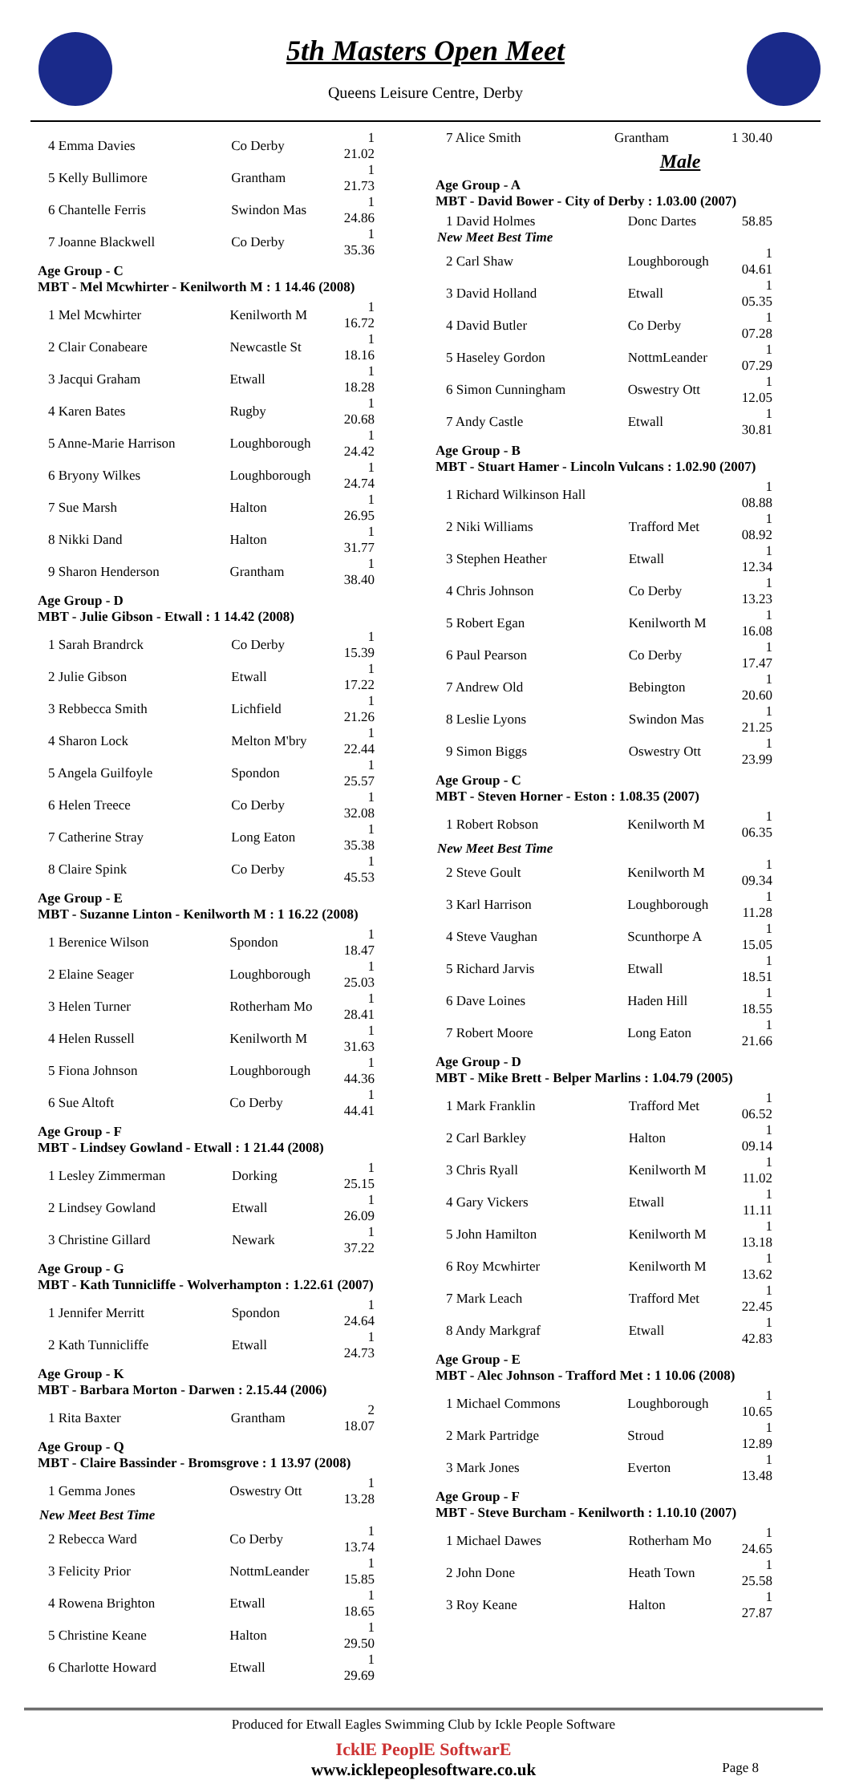5th Masters Open Meet
Queens Leisure Centre, Derby
| 4 Emma Davies | Co Derby | 1 21.02 |
| 5 Kelly Bullimore | Grantham | 1 21.73 |
| 6 Chantelle Ferris | Swindon Mas | 1 24.86 |
| 7 Joanne Blackwell | Co Derby | 1 35.36 |
Age Group - C
MBT - Mel Mcwhirter - Kenilworth M : 1 14.46 (2008)
| 1 Mel Mcwhirter | Kenilworth M | 1 16.72 |
| 2 Clair Conabeare | Newcastle St | 1 18.16 |
| 3 Jacqui Graham | Etwall | 1 18.28 |
| 4 Karen Bates | Rugby | 1 20.68 |
| 5 Anne-Marie Harrison | Loughborough | 1 24.42 |
| 6 Bryony Wilkes | Loughborough | 1 24.74 |
| 7 Sue Marsh | Halton | 1 26.95 |
| 8 Nikki Dand | Halton | 1 31.77 |
| 9 Sharon Henderson | Grantham | 1 38.40 |
Age Group - D
MBT - Julie Gibson - Etwall : 1 14.42 (2008)
| 1 Sarah Brandrck | Co Derby | 1 15.39 |
| 2 Julie Gibson | Etwall | 1 17.22 |
| 3 Rebbecca Smith | Lichfield | 1 21.26 |
| 4 Sharon Lock | Melton M'bry | 1 22.44 |
| 5 Angela Guilfoyle | Spondon | 1 25.57 |
| 6 Helen Treece | Co Derby | 1 32.08 |
| 7 Catherine Stray | Long Eaton | 1 35.38 |
| 8 Claire Spink | Co Derby | 1 45.53 |
Age Group - E
MBT - Suzanne Linton - Kenilworth M : 1 16.22 (2008)
| 1 Berenice Wilson | Spondon | 1 18.47 |
| 2 Elaine Seager | Loughborough | 1 25.03 |
| 3 Helen Turner | Rotherham Mo | 1 28.41 |
| 4 Helen Russell | Kenilworth M | 1 31.63 |
| 5 Fiona Johnson | Loughborough | 1 44.36 |
| 6 Sue Altoft | Co Derby | 1 44.41 |
Age Group - F
MBT - Lindsey Gowland - Etwall : 1 21.44 (2008)
| 1 Lesley Zimmerman | Dorking | 1 25.15 |
| 2 Lindsey Gowland | Etwall | 1 26.09 |
| 3 Christine Gillard | Newark | 1 37.22 |
Age Group - G
MBT - Kath Tunnicliffe - Wolverhampton : 1.22.61 (2007)
| 1 Jennifer Merritt | Spondon | 1 24.64 |
| 2 Kath Tunnicliffe | Etwall | 1 24.73 |
Age Group - K
MBT - Barbara Morton - Darwen : 2.15.44 (2006)
| 1 Rita Baxter | Grantham | 2 18.07 |
Age Group - Q
MBT - Claire Bassinder - Bromsgrove : 1 13.97 (2008)
| 1 Gemma Jones | Oswestry Ott | 1 13.28 |
| New Meet Best Time | | |
| 2 Rebecca Ward | Co Derby | 1 13.74 |
| 3 Felicity Prior | NottmLeander | 1 15.85 |
| 4 Rowena Brighton | Etwall | 1 18.65 |
| 5 Christine Keane | Halton | 1 29.50 |
| 6 Charlotte Howard | Etwall | 1 29.69 |
| 7 Alice Smith | Grantham | 1 30.40 |
Male
Age Group - A
MBT - David Bower - City of Derby : 1.03.00 (2007)
| 1 David Holmes | Donc Dartes | 58.85 |
| New Meet Best Time | | |
| 2 Carl Shaw | Loughborough | 1 04.61 |
| 3 David Holland | Etwall | 1 05.35 |
| 4 David Butler | Co Derby | 1 07.28 |
| 5 Haseley Gordon | NottmLeander | 1 07.29 |
| 6 Simon Cunningham | Oswestry Ott | 1 12.05 |
| 7 Andy Castle | Etwall | 1 30.81 |
Age Group - B
MBT - Stuart Hamer - Lincoln Vulcans : 1.02.90 (2007)
| 1 Richard Wilkinson Hall | | 1 08.88 |
| 2 Niki Williams | Trafford Met | 1 08.92 |
| 3 Stephen Heather | Etwall | 1 12.34 |
| 4 Chris Johnson | Co Derby | 1 13.23 |
| 5 Robert Egan | Kenilworth M | 1 16.08 |
| 6 Paul Pearson | Co Derby | 1 17.47 |
| 7 Andrew Old | Bebington | 1 20.60 |
| 8 Leslie Lyons | Swindon Mas | 1 21.25 |
| 9 Simon Biggs | Oswestry Ott | 1 23.99 |
Age Group - C
MBT - Steven Horner - Eston : 1.08.35 (2007)
| 1 Robert Robson | Kenilworth M | 1 06.35 |
| New Meet Best Time | | |
| 2 Steve Goult | Kenilworth M | 1 09.34 |
| 3 Karl Harrison | Loughborough | 1 11.28 |
| 4 Steve Vaughan | Scunthorpe A | 1 15.05 |
| 5 Richard Jarvis | Etwall | 1 18.51 |
| 6 Dave Loines | Haden Hill | 1 18.55 |
| 7 Robert Moore | Long Eaton | 1 21.66 |
Age Group - D
MBT - Mike Brett - Belper Marlins : 1.04.79 (2005)
| 1 Mark Franklin | Trafford Met | 1 06.52 |
| 2 Carl Barkley | Halton | 1 09.14 |
| 3 Chris Ryall | Kenilworth M | 1 11.02 |
| 4 Gary Vickers | Etwall | 1 11.11 |
| 5 John Hamilton | Kenilworth M | 1 13.18 |
| 6 Roy Mcwhirter | Kenilworth M | 1 13.62 |
| 7 Mark Leach | Trafford Met | 1 22.45 |
| 8 Andy Markgraf | Etwall | 1 42.83 |
Age Group - E
MBT - Alec Johnson - Trafford Met : 1 10.06 (2008)
| 1 Michael Commons | Loughborough | 1 10.65 |
| 2 Mark Partridge | Stroud | 1 12.89 |
| 3 Mark Jones | Everton | 1 13.48 |
Age Group - F
MBT - Steve Burcham - Kenilworth : 1.10.10 (2007)
| 1 Michael Dawes | Rotherham Mo | 1 24.65 |
| 2 John Done | Heath Town | 1 25.58 |
| 3 Roy Keane | Halton | 1 27.87 |
Produced for Etwall Eagles Swimming Club by Ickle People Software
IcklE PeoplE SoftwarE
www.icklepeoplesoftware.co.uk Page 8